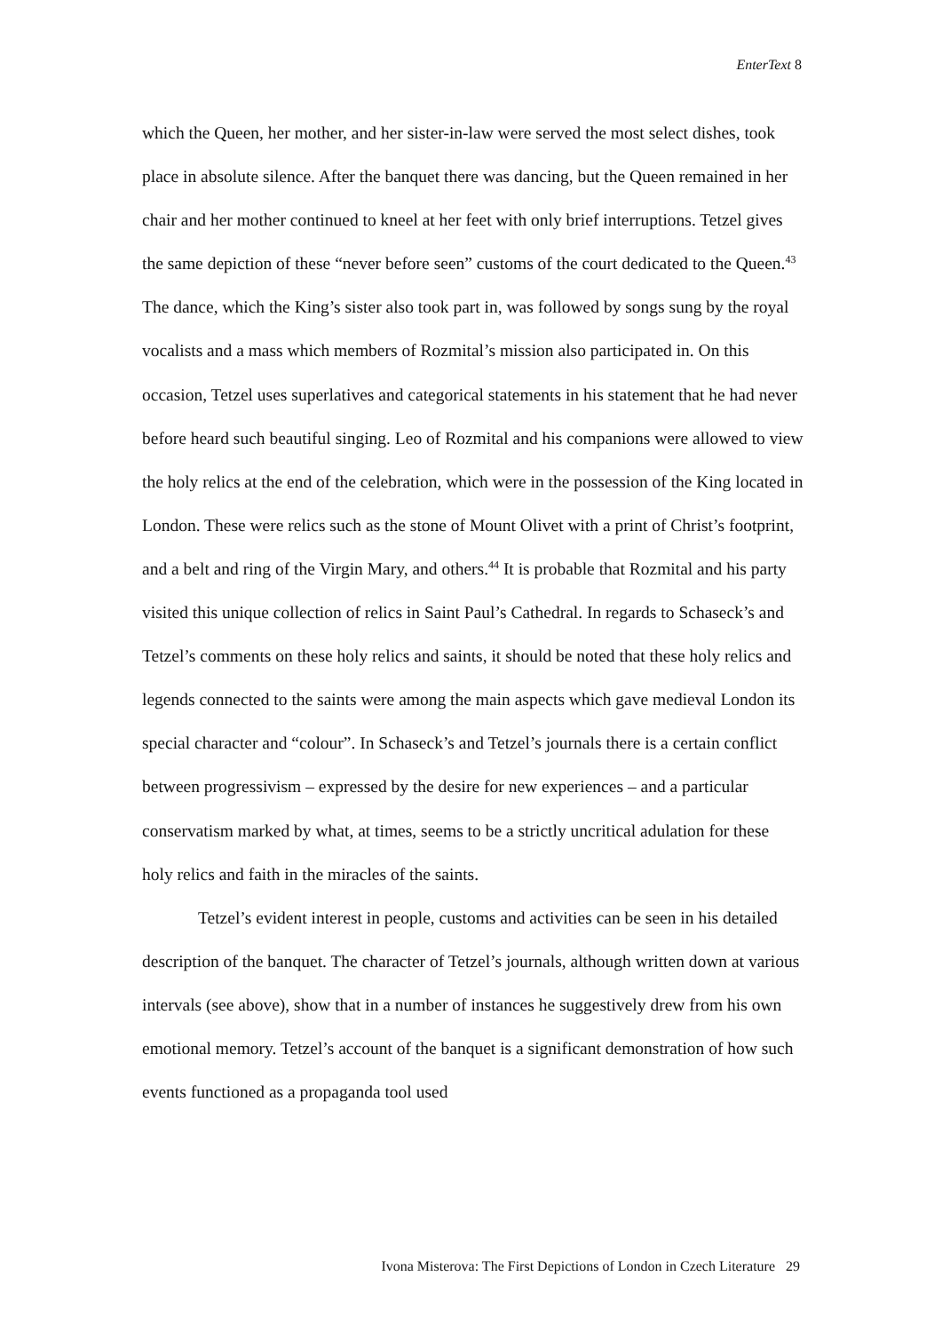EnterText 8
which the Queen, her mother, and her sister-in-law were served the most select dishes, took place in absolute silence. After the banquet there was dancing, but the Queen remained in her chair and her mother continued to kneel at her feet with only brief interruptions. Tetzel gives the same depiction of these “never before seen” customs of the court dedicated to the Queen.<sup>43</sup> The dance, which the King’s sister also took part in, was followed by songs sung by the royal vocalists and a mass which members of Rozmital’s mission also participated in. On this occasion, Tetzel uses superlatives and categorical statements in his statement that he had never before heard such beautiful singing. Leo of Rozmital and his companions were allowed to view the holy relics at the end of the celebration, which were in the possession of the King located in London. These were relics such as the stone of Mount Olivet with a print of Christ’s footprint, and a belt and ring of the Virgin Mary, and others.<sup>44</sup> It is probable that Rozmital and his party visited this unique collection of relics in Saint Paul’s Cathedral. In regards to Schaseck’s and Tetzel’s comments on these holy relics and saints, it should be noted that these holy relics and legends connected to the saints were among the main aspects which gave medieval London its special character and “colour”. In Schaseck’s and Tetzel’s journals there is a certain conflict between progressivism – expressed by the desire for new experiences – and a particular conservatism marked by what, at times, seems to be a strictly uncritical adulation for these holy relics and faith in the miracles of the saints.
Tetzel’s evident interest in people, customs and activities can be seen in his detailed description of the banquet. The character of Tetzel’s journals, although written down at various intervals (see above), show that in a number of instances he suggestively drew from his own emotional memory. Tetzel’s account of the banquet is a significant demonstration of how such events functioned as a propaganda tool used
Ivona Misterova: The First Depictions of London in Czech Literature 29